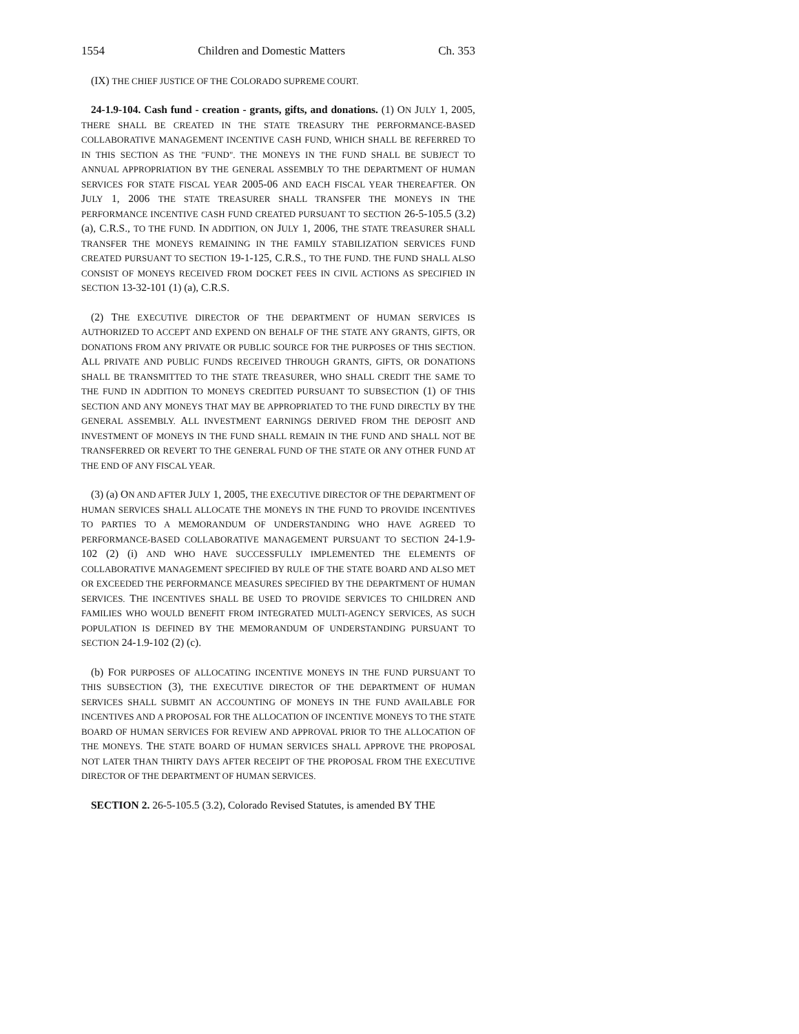1554 Children and Domestic Matters Ch. 353
(IX) THE CHIEF JUSTICE OF THE COLORADO SUPREME COURT.
24-1.9-104. Cash fund - creation - grants, gifts, and donations. (1) ON JULY 1, 2005, THERE SHALL BE CREATED IN THE STATE TREASURY THE PERFORMANCE-BASED COLLABORATIVE MANAGEMENT INCENTIVE CASH FUND, WHICH SHALL BE REFERRED TO IN THIS SECTION AS THE "FUND". THE MONEYS IN THE FUND SHALL BE SUBJECT TO ANNUAL APPROPRIATION BY THE GENERAL ASSEMBLY TO THE DEPARTMENT OF HUMAN SERVICES FOR STATE FISCAL YEAR 2005-06 AND EACH FISCAL YEAR THEREAFTER. ON JULY 1, 2006 THE STATE TREASURER SHALL TRANSFER THE MONEYS IN THE PERFORMANCE INCENTIVE CASH FUND CREATED PURSUANT TO SECTION 26-5-105.5 (3.2) (a), C.R.S., TO THE FUND. IN ADDITION, ON JULY 1, 2006, THE STATE TREASURER SHALL TRANSFER THE MONEYS REMAINING IN THE FAMILY STABILIZATION SERVICES FUND CREATED PURSUANT TO SECTION 19-1-125, C.R.S., TO THE FUND. THE FUND SHALL ALSO CONSIST OF MONEYS RECEIVED FROM DOCKET FEES IN CIVIL ACTIONS AS SPECIFIED IN SECTION 13-32-101 (1) (a), C.R.S.
(2) THE EXECUTIVE DIRECTOR OF THE DEPARTMENT OF HUMAN SERVICES IS AUTHORIZED TO ACCEPT AND EXPEND ON BEHALF OF THE STATE ANY GRANTS, GIFTS, OR DONATIONS FROM ANY PRIVATE OR PUBLIC SOURCE FOR THE PURPOSES OF THIS SECTION. ALL PRIVATE AND PUBLIC FUNDS RECEIVED THROUGH GRANTS, GIFTS, OR DONATIONS SHALL BE TRANSMITTED TO THE STATE TREASURER, WHO SHALL CREDIT THE SAME TO THE FUND IN ADDITION TO MONEYS CREDITED PURSUANT TO SUBSECTION (1) OF THIS SECTION AND ANY MONEYS THAT MAY BE APPROPRIATED TO THE FUND DIRECTLY BY THE GENERAL ASSEMBLY. ALL INVESTMENT EARNINGS DERIVED FROM THE DEPOSIT AND INVESTMENT OF MONEYS IN THE FUND SHALL REMAIN IN THE FUND AND SHALL NOT BE TRANSFERRED OR REVERT TO THE GENERAL FUND OF THE STATE OR ANY OTHER FUND AT THE END OF ANY FISCAL YEAR.
(3) (a) ON AND AFTER JULY 1, 2005, THE EXECUTIVE DIRECTOR OF THE DEPARTMENT OF HUMAN SERVICES SHALL ALLOCATE THE MONEYS IN THE FUND TO PROVIDE INCENTIVES TO PARTIES TO A MEMORANDUM OF UNDERSTANDING WHO HAVE AGREED TO PERFORMANCE-BASED COLLABORATIVE MANAGEMENT PURSUANT TO SECTION 24-1.9-102 (2) (i) AND WHO HAVE SUCCESSFULLY IMPLEMENTED THE ELEMENTS OF COLLABORATIVE MANAGEMENT SPECIFIED BY RULE OF THE STATE BOARD AND ALSO MET OR EXCEEDED THE PERFORMANCE MEASURES SPECIFIED BY THE DEPARTMENT OF HUMAN SERVICES. THE INCENTIVES SHALL BE USED TO PROVIDE SERVICES TO CHILDREN AND FAMILIES WHO WOULD BENEFIT FROM INTEGRATED MULTI-AGENCY SERVICES, AS SUCH POPULATION IS DEFINED BY THE MEMORANDUM OF UNDERSTANDING PURSUANT TO SECTION 24-1.9-102 (2) (c).
(b) FOR PURPOSES OF ALLOCATING INCENTIVE MONEYS IN THE FUND PURSUANT TO THIS SUBSECTION (3), THE EXECUTIVE DIRECTOR OF THE DEPARTMENT OF HUMAN SERVICES SHALL SUBMIT AN ACCOUNTING OF MONEYS IN THE FUND AVAILABLE FOR INCENTIVES AND A PROPOSAL FOR THE ALLOCATION OF INCENTIVE MONEYS TO THE STATE BOARD OF HUMAN SERVICES FOR REVIEW AND APPROVAL PRIOR TO THE ALLOCATION OF THE MONEYS. THE STATE BOARD OF HUMAN SERVICES SHALL APPROVE THE PROPOSAL NOT LATER THAN THIRTY DAYS AFTER RECEIPT OF THE PROPOSAL FROM THE EXECUTIVE DIRECTOR OF THE DEPARTMENT OF HUMAN SERVICES.
SECTION 2. 26-5-105.5 (3.2), Colorado Revised Statutes, is amended BY THE